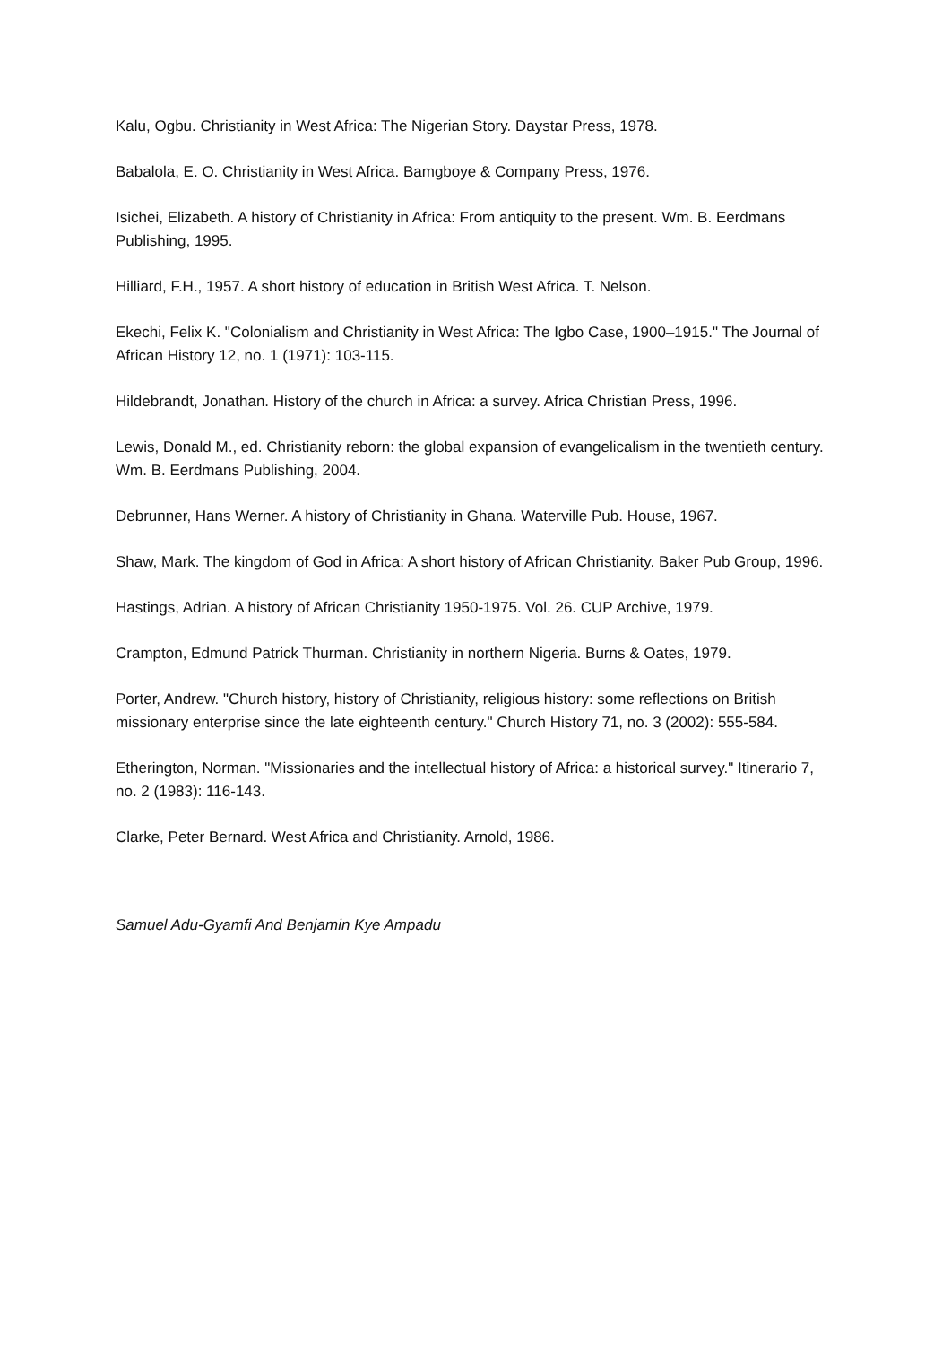Kalu, Ogbu. Christianity in West Africa: The Nigerian Story. Daystar Press, 1978.
Babalola, E. O. Christianity in West Africa. Bamgboye & Company Press, 1976.
Isichei, Elizabeth. A history of Christianity in Africa: From antiquity to the present. Wm. B. Eerdmans Publishing, 1995.
Hilliard, F.H., 1957. A short history of education in British West Africa. T. Nelson.
Ekechi, Felix K. "Colonialism and Christianity in West Africa: The Igbo Case, 1900–1915." The Journal of African History 12, no. 1 (1971): 103-115.
Hildebrandt, Jonathan. History of the church in Africa: a survey. Africa Christian Press, 1996.
Lewis, Donald M., ed. Christianity reborn: the global expansion of evangelicalism in the twentieth century. Wm. B. Eerdmans Publishing, 2004.
Debrunner, Hans Werner. A history of Christianity in Ghana. Waterville Pub. House, 1967.
Shaw, Mark. The kingdom of God in Africa: A short history of African Christianity. Baker Pub Group, 1996.
Hastings, Adrian. A history of African Christianity 1950-1975. Vol. 26. CUP Archive, 1979.
Crampton, Edmund Patrick Thurman. Christianity in northern Nigeria. Burns & Oates, 1979.
Porter, Andrew. "Church history, history of Christianity, religious history: some reflections on British missionary enterprise since the late eighteenth century." Church History 71, no. 3 (2002): 555-584.
Etherington, Norman. "Missionaries and the intellectual history of Africa: a historical survey." Itinerario 7, no. 2 (1983): 116-143.
Clarke, Peter Bernard. West Africa and Christianity. Arnold, 1986.
Samuel Adu-Gyamfi And Benjamin Kye Ampadu